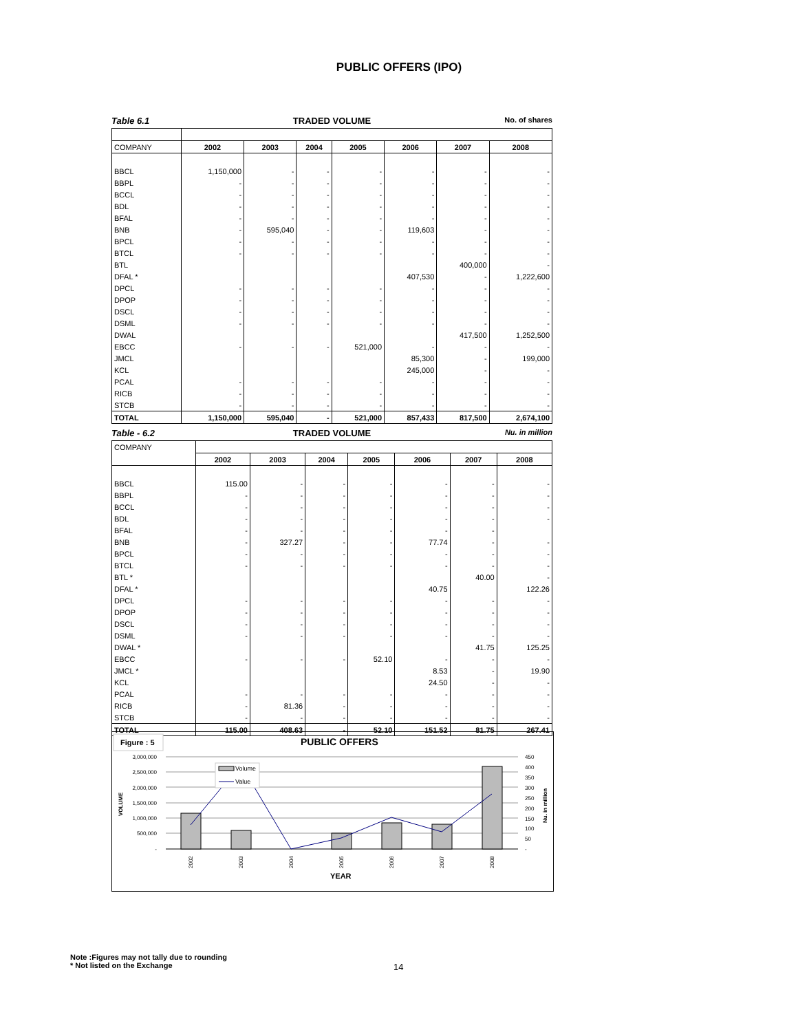PUBLIC OFFERS (IPO)
Table 6.1 TRADED VOLUME No. of shares
| COMPANY | 2002 | 2003 | 2004 | 2005 | 2006 | 2007 | 2008 |
| --- | --- | --- | --- | --- | --- | --- | --- |
| BBCL | 1,150,000 | - | - | - | - | - | - |
| BBPL | - | - | - | - | - | - | - |
| BCCL | - | - | - | - | - | - | - |
| BDL | - | - | - | - | - | - | - |
| BFAL | - | - | - | - | - | - | - |
| BNB | - | 595,040 | - | - | 119,603 | - | - |
| BPCL | - | - | - | - | - | - | - |
| BTCL | - | - | - | - | - | - | - |
| BTL | | | | | | 400,000 | - |
| DFAL * | | | | | 407,530 | - | 1,222,600 |
| DPCL | - | - | - | - | - | - | - |
| DPOP | - | - | - | - | - | - | - |
| DSCL | - | - | - | - | - | - | - |
| DSML | - | - | - | - | - | - | - |
| DWAL | | | | | | 417,500 | 1,252,500 |
| EBCC | - | - | - | 521,000 | - | - | - |
| JMCL | | | | | 85,300 | - | 199,000 |
| KCL | | | | | 245,000 | - | - |
| PCAL | - | - | - | - | - | - | - |
| RICB | - | - | - | - | - | - | - |
| STCB | - | - | - | - | - | - | - |
| TOTAL | 1,150,000 | 595,040 | - | 521,000 | 857,433 | 817,500 | 2,674,100 |
Table - 6.2 TRADED VOLUME Nu. in million
| COMPANY | | | | | | | |
| --- | --- | --- | --- | --- | --- | --- | --- |
| | 2002 | 2003 | 2004 | 2005 | 2006 | 2007 | 2008 |
| BBCL | 115.00 | - | - | - | - | - | - |
| BBPL | - | - | - | - | - | - | - |
| BCCL | - | - | - | - | - | - | - |
| BDL | - | - | - | - | - | - | - |
| BFAL | - | - | - | - | - | - | |
| BNB | - | 327.27 | - | - | 77.74 | - | - |
| BPCL | - | - | - | - | - | - | - |
| BTCL | - | - | - | - | - | - | - |
| BTL * | | | | | | 40.00 | - |
| DFAL * | | | | | 40.75 | | 122.26 |
| DPCL | - | - | - | - | - | - | - |
| DPOP | - | - | - | - | - | - | - |
| DSCL | - | - | - | - | - | - | - |
| DSML | - | - | - | - | - | - | - |
| DWAL * | | | | | | 41.75 | 125.25 |
| EBCC | - | - | - | 52.10 | - | - | - |
| JMCL * | | | | | 8.53 | - | 19.90 |
| KCL | | | | | 24.50 | - | - |
| PCAL | - | - | - | - | - | - | - |
| RICB | - | 81.36 | - | - | - | - | - |
| STCB | - | - | - | - | - | - | - |
| TOTAL | 115.00 | 408.63 | - | 52.10 | 151.52 | 81.75 | 267.41 |
Figure : 5
PUBLIC OFFERS
3,000,000
2,500,000
2,000,000
1,500,000
1,000,000
500,000
-
450
400
350
300
250
200
150
100
50
-
VOLUME
Nu. in million
Volume
Value
2002
2003
2004
2005
2006
2007
2008
YEAR
Note :Figures may not tally due to rounding
* Not listed on the Exchange
14